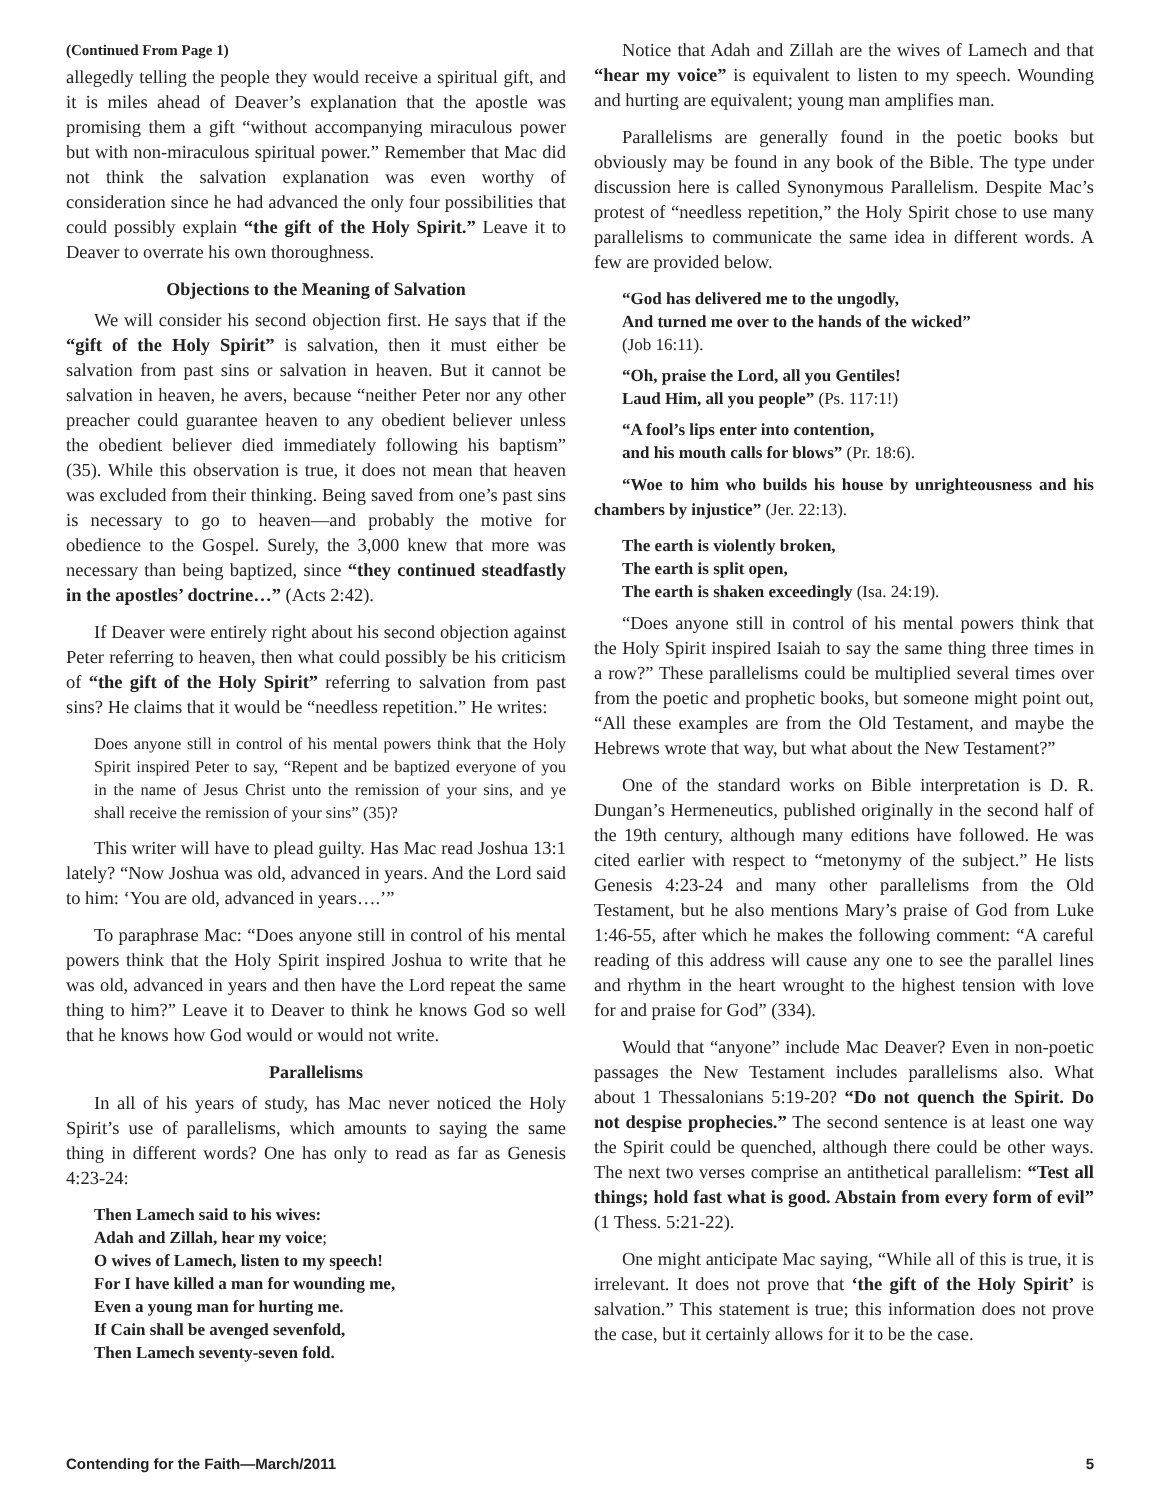(Continued From Page 1)
allegedly telling the people they would receive a spiritual gift, and it is miles ahead of Deaver’s explanation that the apostle was promising them a gift “without accompanying miraculous power but with non-miraculous spiritual power.” Remember that Mac did not think the salvation explanation was even worthy of consideration since he had advanced the only four possibilities that could possibly explain “the gift of the Holy Spirit.” Leave it to Deaver to overrate his own thoroughness.
Objections to the Meaning of Salvation
We will consider his second objection first. He says that if the “gift of the Holy Spirit” is salvation, then it must either be salvation from past sins or salvation in heaven. But it cannot be salvation in heaven, he avers, because “neither Peter nor any other preacher could guarantee heaven to any obedient believer unless the obedient believer died immediately following his baptism” (35). While this observation is true, it does not mean that heaven was excluded from their thinking. Being saved from one’s past sins is necessary to go to heaven—and probably the motive for obedience to the Gospel. Surely, the 3,000 knew that more was necessary than being baptized, since “they continued steadfastly in the apostles’ doctrine…” (Acts 2:42).
If Deaver were entirely right about his second objection against Peter referring to heaven, then what could possibly be his criticism of “the gift of the Holy Spirit” referring to salvation from past sins? He claims that it would be “needless repetition.” He writes:
Does anyone still in control of his mental powers think that the Holy Spirit inspired Peter to say, “Repent and be baptized everyone of you in the name of Jesus Christ unto the remission of your sins, and ye shall receive the remission of your sins” (35)?
This writer will have to plead guilty. Has Mac read Joshua 13:1 lately? “Now Joshua was old, advanced in years. And the Lord said to him: ‘You are old, advanced in years….’”
To paraphrase Mac: “Does anyone still in control of his mental powers think that the Holy Spirit inspired Joshua to write that he was old, advanced in years and then have the Lord repeat the same thing to him?” Leave it to Deaver to think he knows God so well that he knows how God would or would not write.
Parallelisms
In all of his years of study, has Mac never noticed the Holy Spirit’s use of parallelisms, which amounts to saying the same thing in different words? One has only to read as far as Genesis 4:23-24:
Then Lamech said to his wives:
Adah and Zillah, hear my voice;
O wives of Lamech, listen to my speech!
For I have killed a man for wounding me,
Even a young man for hurting me.
If Cain shall be avenged sevenfold,
Then Lamech seventy-seven fold.
Notice that Adah and Zillah are the wives of Lamech and that “hear my voice” is equivalent to listen to my speech. Wounding and hurting are equivalent; young man amplifies man.
Parallelisms are generally found in the poetic books but obviously may be found in any book of the Bible. The type under discussion here is called Synonymous Parallelism. Despite Mac’s protest of “needless repetition,” the Holy Spirit chose to use many parallelisms to communicate the same idea in different words. A few are provided below.
“God has delivered me to the ungodly,
And turned me over to the hands of the wicked”
(Job 16:11).
“Oh, praise the Lord, all you Gentiles!
Laud Him, all you people” (Ps. 117:1!)
“A fool’s lips enter into contention,
and his mouth calls for blows” (Pr. 18:6).
“Woe to him who builds his house by unrighteousness and his chambers by injustice” (Jer. 22:13).
The earth is violently broken,
The earth is split open,
The earth is shaken exceedingly (Isa. 24:19).
“Does anyone still in control of his mental powers think that the Holy Spirit inspired Isaiah to say the same thing three times in a row?” These parallelisms could be multiplied several times over from the poetic and prophetic books, but someone might point out, “All these examples are from the Old Testament, and maybe the Hebrews wrote that way, but what about the New Testament?”
One of the standard works on Bible interpretation is D. R. Dungan’s Hermeneutics, published originally in the second half of the 19th century, although many editions have followed. He was cited earlier with respect to “metonymy of the subject.” He lists Genesis 4:23-24 and many other parallelisms from the Old Testament, but he also mentions Mary’s praise of God from Luke 1:46-55, after which he makes the following comment: “A careful reading of this address will cause any one to see the parallel lines and rhythm in the heart wrought to the highest tension with love for and praise for God” (334).
Would that “anyone” include Mac Deaver? Even in non-poetic passages the New Testament includes parallelisms also. What about 1 Thessalonians 5:19-20? “Do not quench the Spirit. Do not despise prophecies.” The second sentence is at least one way the Spirit could be quenched, although there could be other ways. The next two verses comprise an antithetical parallelism: “Test all things; hold fast what is good. Abstain from every form of evil” (1 Thess. 5:21-22).
One might anticipate Mac saying, “While all of this is true, it is irrelevant. It does not prove that ‘the gift of the Holy Spirit’ is salvation.” This statement is true; this information does not prove the case, but it certainly allows for it to be the case.
Contending for the Faith—March/2011 5